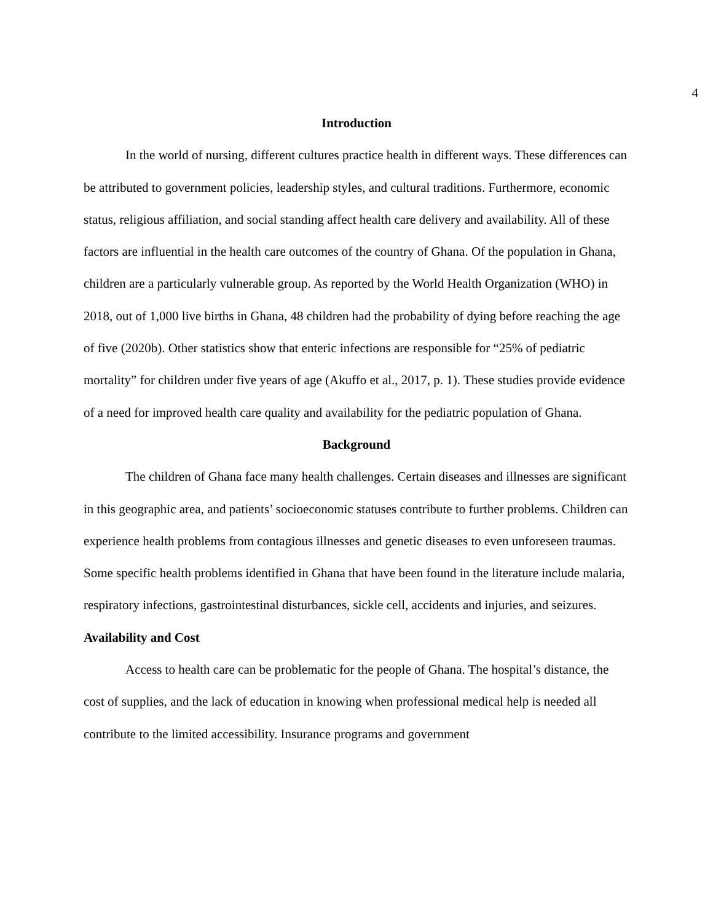4
Introduction
In the world of nursing, different cultures practice health in different ways. These differences can be attributed to government policies, leadership styles, and cultural traditions. Furthermore, economic status, religious affiliation, and social standing affect health care delivery and availability. All of these factors are influential in the health care outcomes of the country of Ghana. Of the population in Ghana, children are a particularly vulnerable group. As reported by the World Health Organization (WHO) in 2018, out of 1,000 live births in Ghana, 48 children had the probability of dying before reaching the age of five (2020b). Other statistics show that enteric infections are responsible for “25% of pediatric mortality” for children under five years of age (Akuffo et al., 2017, p. 1). These studies provide evidence of a need for improved health care quality and availability for the pediatric population of Ghana.
Background
The children of Ghana face many health challenges. Certain diseases and illnesses are significant in this geographic area, and patients’ socioeconomic statuses contribute to further problems. Children can experience health problems from contagious illnesses and genetic diseases to even unforeseen traumas. Some specific health problems identified in Ghana that have been found in the literature include malaria, respiratory infections, gastrointestinal disturbances, sickle cell, accidents and injuries, and seizures.
Availability and Cost
Access to health care can be problematic for the people of Ghana. The hospital’s distance, the cost of supplies, and the lack of education in knowing when professional medical help is needed all contribute to the limited accessibility. Insurance programs and government